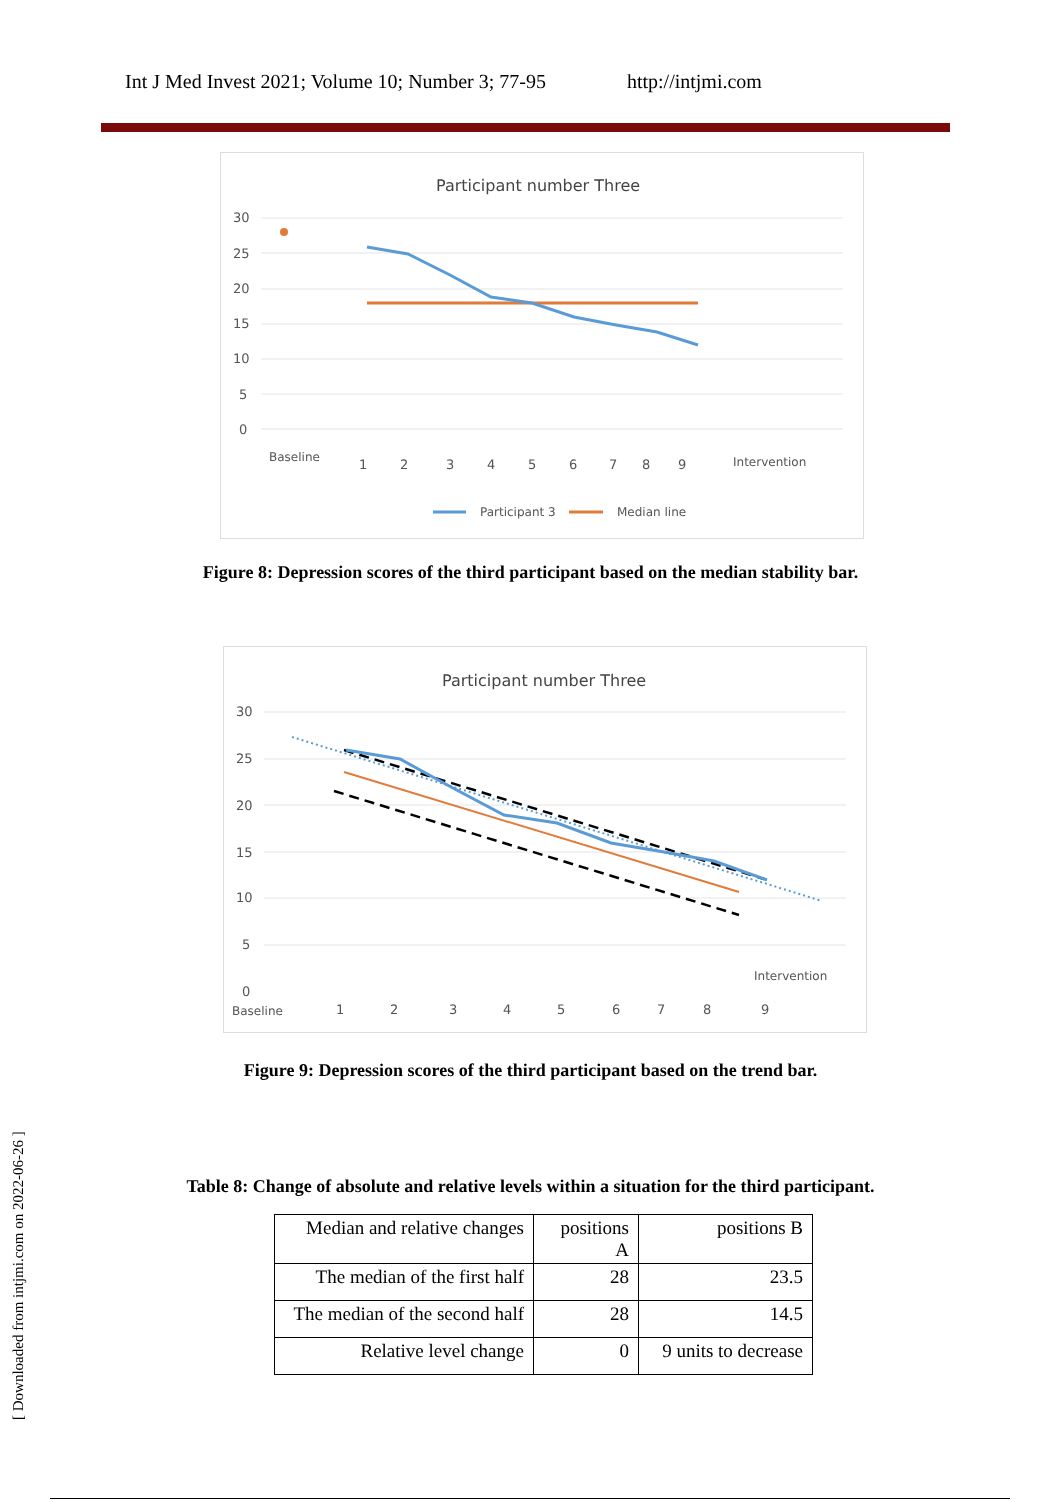Int J Med Invest 2021; Volume 10; Number 3; 77-95 http://intjmi.com
Participant number Three
30
25
20
15
10
5
0
Baseline
1
2
3
4
5
6
7
8
9
Intervention
Participant 3
Median line
Figure 8: Depression scores of the third participant based on the median stability bar.
Participant number Three
30
25
20
15
10
5
0
Intervention
Baseline
1
2
3
4
5
6
7
8
9
Figure 9: Depression scores of the third participant based on the trend bar.
Table 8: Change of absolute and relative levels within a situation for the third participant.
| Median and relative changes | positions A | positions B |
| The median of the first half | 28 | 23.5 |
| The median of the second half | 28 | 14.5 |
| Relative level change | 0 | 9 units to decrease |
[ Downloaded from intjmi.com on 2022-06-26 ]